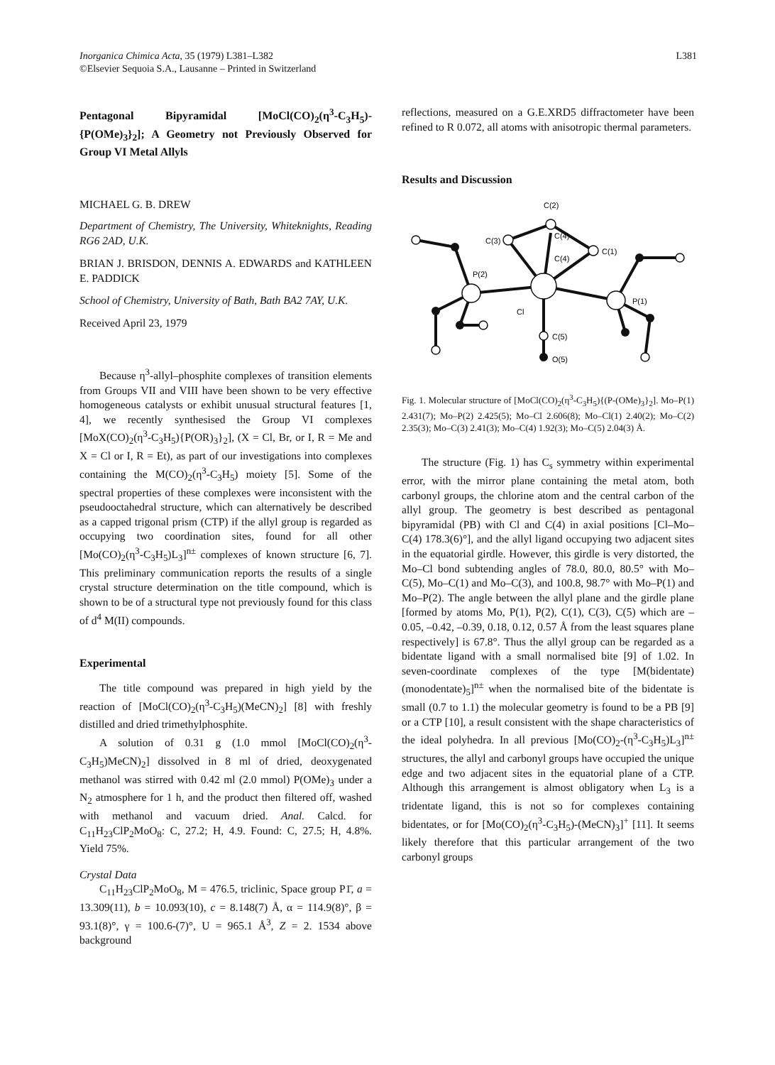Inorganica Chimica Acta, 35 (1979) L381–L382
©Elsevier Sequoia S.A., Lausanne – Printed in Switzerland
L381
Pentagonal Bipyramidal [MoCl(CO)<sub>2</sub>(η<sup>3</sup>-C<sub>3</sub>H<sub>5</sub>)-{P(OMe)<sub>3</sub>}<sub>2</sub>]; A Geometry not Previously Observed for Group VI Metal Allyls
MICHAEL G. B. DREW
Department of Chemistry, The University, Whiteknights, Reading RG6 2AD, U.K.
BRIAN J. BRISDON, DENNIS A. EDWARDS and KATHLEEN E. PADDICK
School of Chemistry, University of Bath, Bath BA2 7AY, U.K.
Received April 23, 1979
Because η<sup>3</sup>-allyl–phosphite complexes of transition elements from Groups VII and VIII have been shown to be very effective homogeneous catalysts or exhibit unusual structural features [1, 4], we recently synthesised the Group VI complexes [MoX(CO)<sub>2</sub>(η<sup>3</sup>-C<sub>3</sub>H<sub>5</sub>){P(OR)<sub>3</sub>}<sub>2</sub>], (X = Cl, Br, or I, R = Me and X = Cl or I, R = Et), as part of our investigations into complexes containing the M(CO)<sub>2</sub>(η<sup>3</sup>-C<sub>3</sub>H<sub>5</sub>) moiety [5]. Some of the spectral properties of these complexes were inconsistent with the pseudooctahedral structure, which can alternatively be described as a capped trigonal prism (CTP) if the allyl group is regarded as occupying two coordination sites, found for all other [Mo(CO)<sub>2</sub>(η<sup>3</sup>-C<sub>3</sub>H<sub>5</sub>)L<sub>3</sub>]<sup>n±</sup> complexes of known structure [6, 7]. This preliminary communication reports the results of a single crystal structure determination on the title compound, which is shown to be of a structural type not previously found for this class of d<sup>4</sup> M(II) compounds.
Experimental
The title compound was prepared in high yield by the reaction of [MoCl(CO)<sub>2</sub>(η<sup>3</sup>-C<sub>3</sub>H<sub>5</sub>)(MeCN)<sub>2</sub>] [8] with freshly distilled and dried trimethylphosphite.
A solution of 0.31 g (1.0 mmol [MoCl(CO)<sub>2</sub>(η<sup>3</sup>-C<sub>3</sub>H<sub>5</sub>)MeCN)<sub>2</sub>] dissolved in 8 ml of dried, deoxygenated methanol was stirred with 0.42 ml (2.0 mmol) P(OMe)<sub>3</sub> under a N<sub>2</sub> atmosphere for 1 h, and the product then filtered off, washed with methanol and vacuum dried. Anal. Calcd. for C<sub>11</sub>H<sub>23</sub>ClP<sub>2</sub>MoO<sub>8</sub>: C, 27.2; H, 4.9. Found: C, 27.5; H, 4.8%. Yield 75%.
Crystal Data
C<sub>11</sub>H<sub>23</sub>ClP<sub>2</sub>MoO<sub>8</sub>, M = 476.5, triclinic, Space group P1̄, a = 13.309(11), b = 10.093(10), c = 8.148(7) Å, α = 114.9(8)°, β = 93.1(8)°, γ = 100.6-(7)°, U = 965.1 Å<sup>3</sup>, Z = 2. 1534 above background
reflections, measured on a G.E.XRD5 diffractometer have been refined to R 0.072, all atoms with anisotropic thermal parameters.
Results and Discussion
C(2)
C(3)
C(1)
C(4)
C(4)
P(2)
P(1)
Cl
C(5)
O(5)
Fig. 1. Molecular structure of [MoCl(CO)<sub>2</sub>(η<sup>3</sup>-C<sub>3</sub>H<sub>5</sub>){(P-(OMe)<sub>3</sub>}<sub>2</sub>]. Mo–P(1) 2.431(7); Mo–P(2) 2.425(5); Mo–Cl 2.606(8); Mo–Cl(1) 2.40(2); Mo–C(2) 2.35(3); Mo–C(3) 2.41(3); Mo–C(4) 1.92(3); Mo–C(5) 2.04(3) Å.
The structure (Fig. 1) has C<sub>s</sub> symmetry within experimental error, with the mirror plane containing the metal atom, both carbonyl groups, the chlorine atom and the central carbon of the allyl group. The geometry is best described as pentagonal bipyramidal (PB) with Cl and C(4) in axial positions [Cl–Mo–C(4) 178.3(6)°], and the allyl ligand occupying two adjacent sites in the equatorial girdle. However, this girdle is very distorted, the Mo–Cl bond subtending angles of 78.0, 80.0, 80.5° with Mo–C(5), Mo–C(1) and Mo–C(3), and 100.8, 98.7° with Mo–P(1) and Mo–P(2). The angle between the allyl plane and the girdle plane [formed by atoms Mo, P(1), P(2), C(1), C(3), C(5) which are –0.05, –0.42, –0.39, 0.18, 0.12, 0.57 Å from the least squares plane respectively] is 67.8°. Thus the allyl group can be regarded as a bidentate ligand with a small normalised bite [9] of 1.02. In seven-coordinate complexes of the type [M(bidentate)(monodentate)<sub>5</sub>]<sup>n±</sup> when the normalised bite of the bidentate is small (0.7 to 1.1) the molecular geometry is found to be a PB [9] or a CTP [10], a result consistent with the shape characteristics of the ideal polyhedra. In all previous [Mo(CO)<sub>2</sub>-(η<sup>3</sup>-C<sub>3</sub>H<sub>5</sub>)L<sub>3</sub>]<sup>n±</sup> structures, the allyl and carbonyl groups have occupied the unique edge and two adjacent sites in the equatorial plane of a CTP. Although this arrangement is almost obligatory when L<sub>3</sub> is a tridentate ligand, this is not so for complexes containing bidentates, or for [Mo(CO)<sub>2</sub>(η<sup>3</sup>-C<sub>3</sub>H<sub>5</sub>)-(MeCN)<sub>3</sub>]<sup>+</sup> [11]. It seems likely therefore that this particular arrangement of the two carbonyl groups